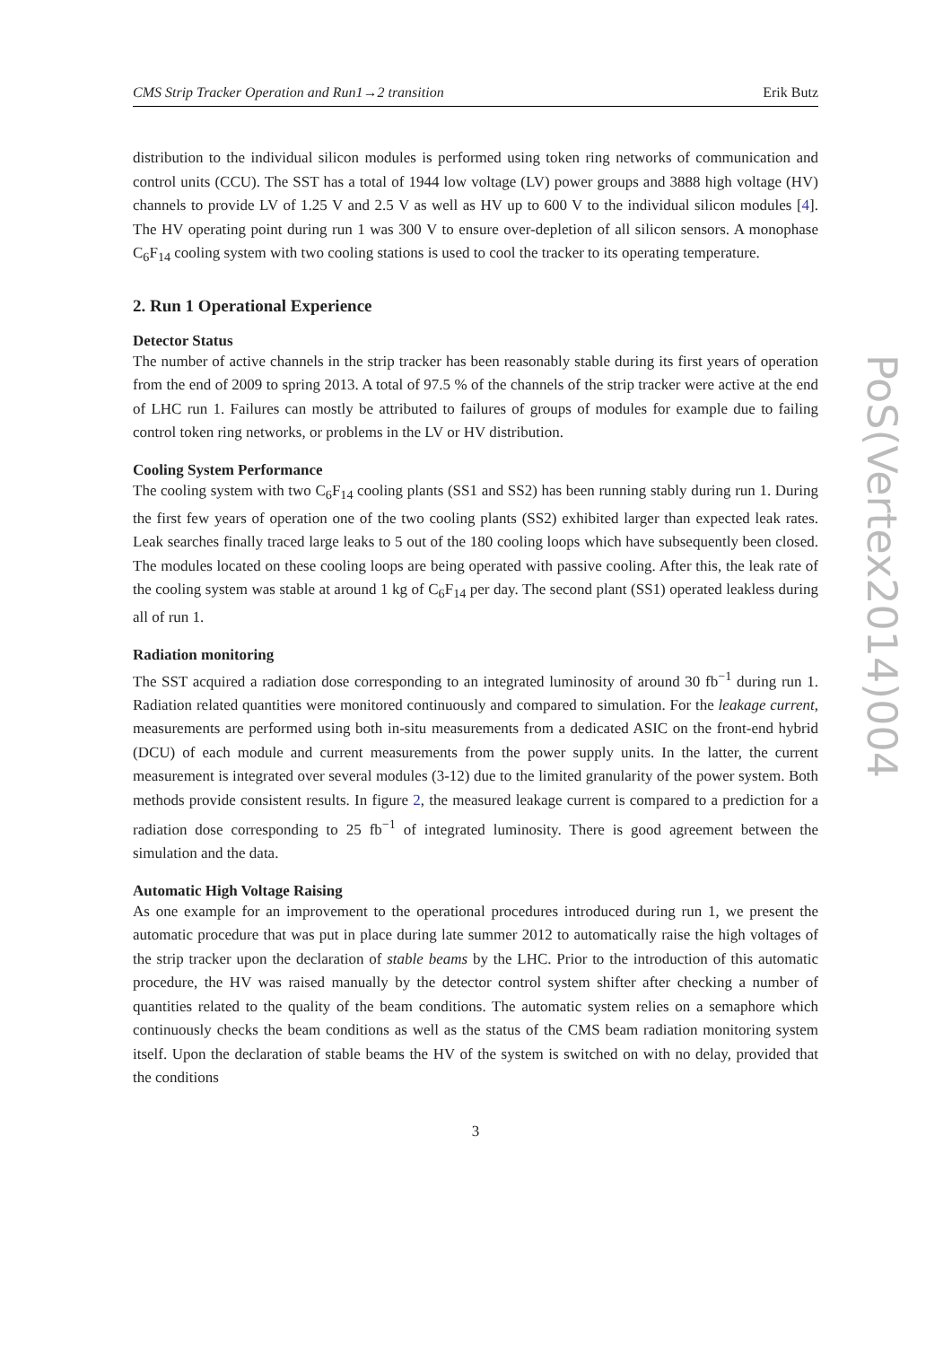CMS Strip Tracker Operation and Run1→2 transition Erik Butz
distribution to the individual silicon modules is performed using token ring networks of communication and control units (CCU). The SST has a total of 1944 low voltage (LV) power groups and 3888 high voltage (HV) channels to provide LV of 1.25 V and 2.5 V as well as HV up to 600 V to the individual silicon modules [4]. The HV operating point during run 1 was 300 V to ensure over-depletion of all silicon sensors. A monophase C<sub>6</sub>F<sub>14</sub> cooling system with two cooling stations is used to cool the tracker to its operating temperature.
2. Run 1 Operational Experience
Detector Status
The number of active channels in the strip tracker has been reasonably stable during its first years of operation from the end of 2009 to spring 2013. A total of 97.5 % of the channels of the strip tracker were active at the end of LHC run 1. Failures can mostly be attributed to failures of groups of modules for example due to failing control token ring networks, or problems in the LV or HV distribution.
Cooling System Performance
The cooling system with two C<sub>6</sub>F<sub>14</sub> cooling plants (SS1 and SS2) has been running stably during run 1. During the first few years of operation one of the two cooling plants (SS2) exhibited larger than expected leak rates. Leak searches finally traced large leaks to 5 out of the 180 cooling loops which have subsequently been closed. The modules located on these cooling loops are being operated with passive cooling. After this, the leak rate of the cooling system was stable at around 1 kg of C<sub>6</sub>F<sub>14</sub> per day. The second plant (SS1) operated leakless during all of run 1.
Radiation monitoring
The SST acquired a radiation dose corresponding to an integrated luminosity of around 30 fb<sup>−1</sup> during run 1. Radiation related quantities were monitored continuously and compared to simulation. For the leakage current, measurements are performed using both in-situ measurements from a dedicated ASIC on the front-end hybrid (DCU) of each module and current measurements from the power supply units. In the latter, the current measurement is integrated over several modules (3-12) due to the limited granularity of the power system. Both methods provide consistent results. In figure 2, the measured leakage current is compared to a prediction for a radiation dose corresponding to 25 fb<sup>−1</sup> of integrated luminosity. There is good agreement between the simulation and the data.
Automatic High Voltage Raising
As one example for an improvement to the operational procedures introduced during run 1, we present the automatic procedure that was put in place during late summer 2012 to automatically raise the high voltages of the strip tracker upon the declaration of stable beams by the LHC. Prior to the introduction of this automatic procedure, the HV was raised manually by the detector control system shifter after checking a number of quantities related to the quality of the beam conditions. The automatic system relies on a semaphore which continuously checks the beam conditions as well as the status of the CMS beam radiation monitoring system itself. Upon the declaration of stable beams the HV of the system is switched on with no delay, provided that the conditions
3
PoS(Vertex2014)004